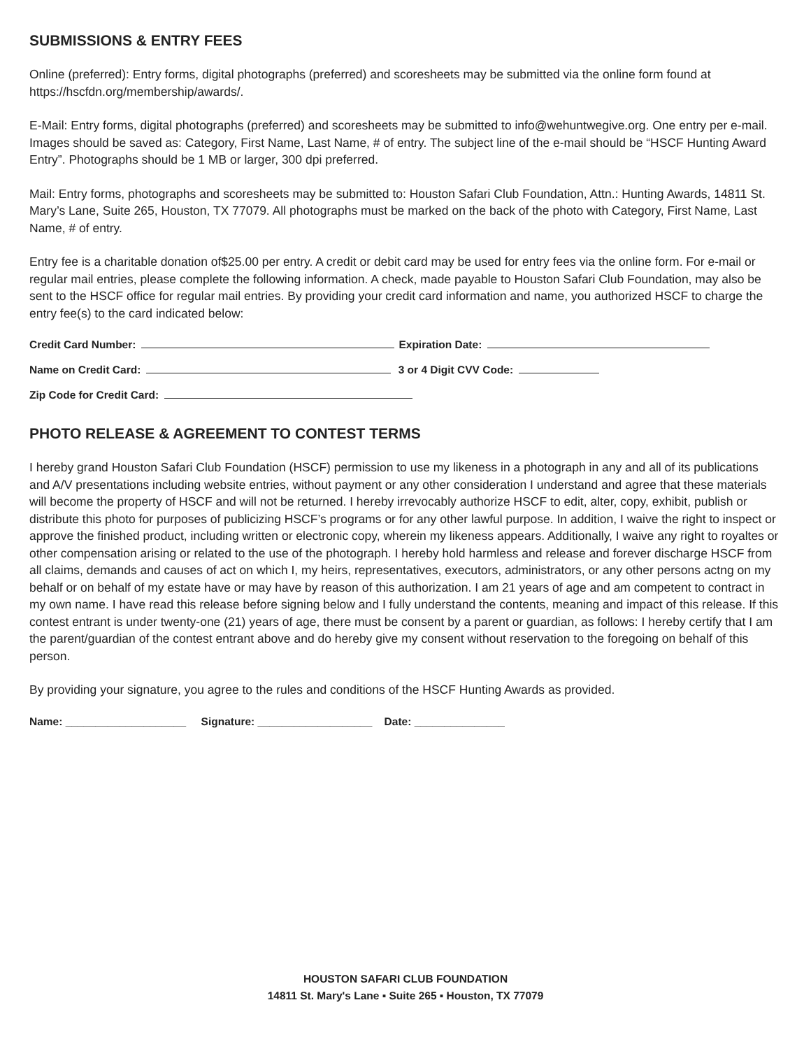SUBMISSIONS & ENTRY FEES
Online (preferred): Entry forms, digital photographs (preferred) and scoresheets may be submitted via the online form found at https://hscfdn.org/membership/awards/.
E-Mail: Entry forms, digital photographs (preferred) and scoresheets may be submitted to info@wehuntwegive.org. One entry per e-mail. Images should be saved as: Category, First Name, Last Name, # of entry. The subject line of the e-mail should be “HSCF Hunting Award Entry”. Photographs should be 1 MB or larger, 300 dpi preferred.
Mail: Entry forms, photographs and scoresheets may be submitted to: Houston Safari Club Foundation, Attn.: Hunting Awards, 14811 St. Mary’s Lane, Suite 265, Houston, TX 77079. All photographs must be marked on the back of the photo with Category, First Name, Last Name, # of entry.
Entry fee is a charitable donation of$25.00 per entry. A credit or debit card may be used for entry fees via the online form. For e-mail or regular mail entries, please complete the following information. A check, made payable to Houston Safari Club Foundation, may also be sent to the HSCF office for regular mail entries. By providing your credit card information and name, you authorized HSCF to charge the entry fee(s) to the card indicated below:
Credit Card Number: Expiration Date:
Name on Credit Card: 3 or 4 Digit CVV Code:
Zip Code for Credit Card:
PHOTO RELEASE & AGREEMENT TO CONTEST TERMS
I hereby grand Houston Safari Club Foundation (HSCF) permission to use my likeness in a photograph in any and all of its publications and A/V presentations including website entries, without payment or any other consideration I understand and agree that these materials will become the property of HSCF and will not be returned. I hereby irrevocably authorize HSCF to edit, alter, copy, exhibit, publish or distribute this photo for purposes of publicizing HSCF’s programs or for any other lawful purpose. In addition, I waive the right to inspect or approve the finished product, including written or electronic copy, wherein my likeness appears. Additionally, I waive any right to royaltes or other compensation arising or related to the use of the photograph. I hereby hold harmless and release and forever discharge HSCF from all claims, demands and causes of act on which I, my heirs, representatives, executors, administrators, or any other persons actng on my behalf or on behalf of my estate have or may have by reason of this authorization. I am 21 years of age and am competent to contract in my own name. I have read this release before signing below and I fully understand the contents, meaning and impact of this release. If this contest entrant is under twenty-one (21) years of age, there must be consent by a parent or guardian, as follows: I hereby certify that I am the parent/guardian of the contest entrant above and do hereby give my consent without reservation to the foregoing on behalf of this person.
By providing your signature, you agree to the rules and conditions of the HSCF Hunting Awards as provided.
Name: ____________________ Signature: ___________________ Date: _______________
HOUSTON SAFARI CLUB FOUNDATION
14811 St. Mary's Lane ▪ Suite 265 ▪ Houston, TX 77079